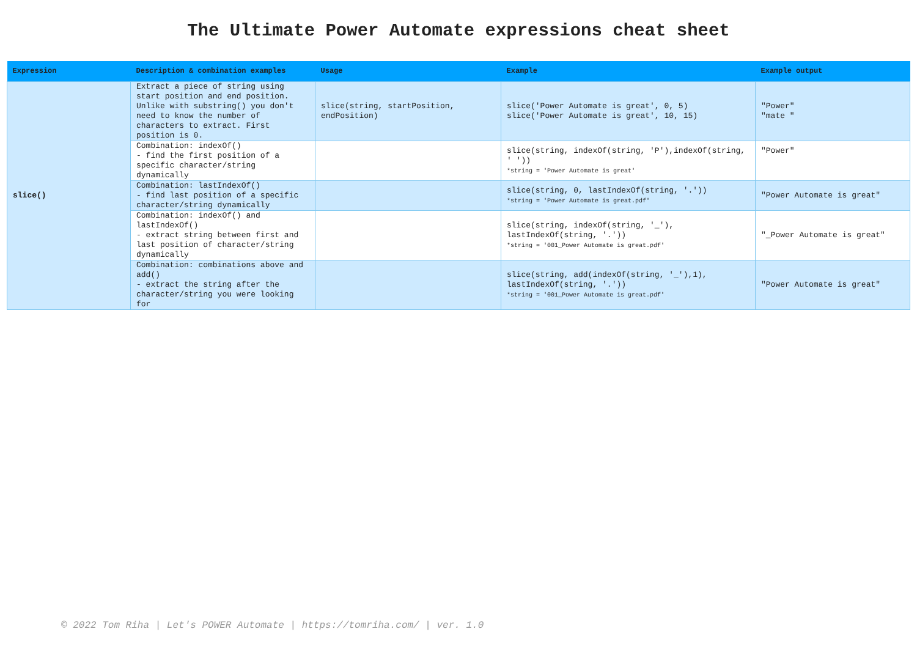The Ultimate Power Automate expressions cheat sheet
| Expression | Description & combination examples | Usage | Example | Example output |
| --- | --- | --- | --- | --- |
| slice() | Extract a piece of string using start position and end position. Unlike with substring() you don't need to know the number of characters to extract. First position is 0. | slice(string, startPosition, endPosition) | slice('Power Automate is great', 0, 5) slice('Power Automate is great', 10, 15) | "Power" "mate " |
| | Combination: indexOf() - find the first position of a specific character/string dynamically | | slice(string, indexOf(string, 'P'),indexOf(string, ' ')) *string = 'Power Automate is great' | "Power" |
| | Combination: lastIndexOf() - find last position of a specific character/string dynamically | | slice(string, 0, lastIndexOf(string, '.')) *string = 'Power Automate is great.pdf' | "Power Automate is great" |
| | Combination: indexOf() and lastIndexOf() - extract string between first and last position of character/string dynamically | | slice(string, indexOf(string, '_'), lastIndexOf(string, '.')) *string = '001_Power Automate is great.pdf' | "_Power Automate is great" |
| | Combination: combinations above and add() - extract the string after the character/string you were looking for | | slice(string, add(indexOf(string, '_'),1), lastIndexOf(string, '.')) *string = '001_Power Automate is great.pdf' | "Power Automate is great" |
© 2022 Tom Riha | Let's POWER Automate | https://tomriha.com/ | ver. 1.0